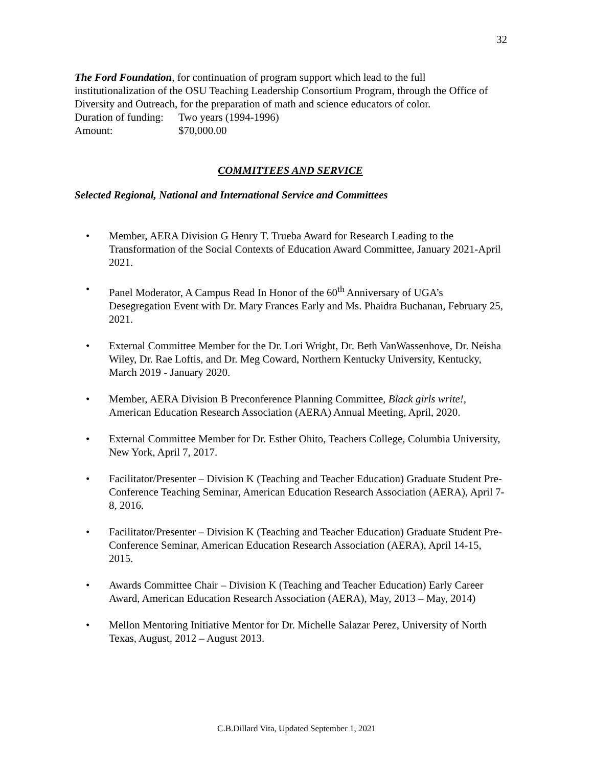32
The Ford Foundation, for continuation of program support which lead to the full institutionalization of the OSU Teaching Leadership Consortium Program, through the Office of Diversity and Outreach, for the preparation of math and science educators of color.
Duration of funding: Two years (1994-1996)
Amount: $70,000.00
COMMITTEES AND SERVICE
Selected Regional, National and International Service and Committees
• Member, AERA Division G Henry T. Trueba Award for Research Leading to the Transformation of the Social Contexts of Education Award Committee, January 2021-April 2021.
• Panel Moderator, A Campus Read In Honor of the 60<sup>th</sup> Anniversary of UGA’s Desegregation Event with Dr. Mary Frances Early and Ms. Phaidra Buchanan, February 25, 2021.
• External Committee Member for the Dr. Lori Wright, Dr. Beth VanWassenhove, Dr. Neisha Wiley, Dr. Rae Loftis, and Dr. Meg Coward, Northern Kentucky University, Kentucky, March 2019 - January 2020.
• Member, AERA Division B Preconference Planning Committee, Black girls write!, American Education Research Association (AERA) Annual Meeting, April, 2020.
• External Committee Member for Dr. Esther Ohito, Teachers College, Columbia University, New York, April 7, 2017.
• Facilitator/Presenter – Division K (Teaching and Teacher Education) Graduate Student Pre-Conference Teaching Seminar, American Education Research Association (AERA), April 7-8, 2016.
• Facilitator/Presenter – Division K (Teaching and Teacher Education) Graduate Student Pre-Conference Seminar, American Education Research Association (AERA), April 14-15, 2015.
• Awards Committee Chair – Division K (Teaching and Teacher Education) Early Career Award, American Education Research Association (AERA), May, 2013 – May, 2014)
• Mellon Mentoring Initiative Mentor for Dr. Michelle Salazar Perez, University of North Texas, August, 2012 – August 2013.
C.B.Dillard Vita, Updated September 1, 2021